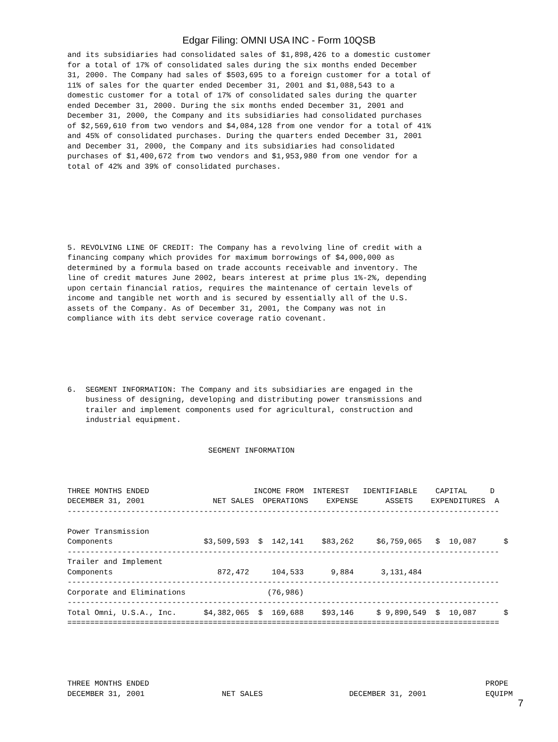Edgar Filing: OMNI USA INC - Form 10QSB
and its subsidiaries had consolidated sales of $1,898,426 to a domestic customer
for a total of 17% of consolidated sales during the six months ended December
31, 2000. The Company had sales of $503,695 to a foreign customer for a total of
11% of sales for the quarter ended December 31, 2001 and $1,088,543 to a
domestic customer for a total of 17% of consolidated sales during the quarter
ended December 31, 2000. During the six months ended December 31, 2001 and
December 31, 2000, the Company and its subsidiaries had consolidated purchases
of $2,569,610 from two vendors and $4,084,128 from one vendor for a total of 41%
and 45% of consolidated purchases. During the quarters ended December 31, 2001
and December 31, 2000, the Company and its subsidiaries had consolidated
purchases of $1,400,672 from two vendors and $1,953,980 from one vendor for a
total of 42% and 39% of consolidated purchases.







5. REVOLVING LINE OF CREDIT: The Company has a revolving line of credit with a
financing company which provides for maximum borrowings of $4,000,000 as
determined by a formula based on trade accounts receivable and inventory. The
line of credit matures June 2002, bears interest at prime plus 1%-2%, depending
upon certain financial ratios, requires the maintenance of certain levels of
income and tangible net worth and is secured by essentially all of the U.S.
assets of the Company. As of December 31, 2001, the Company was not in
compliance with its debt service coverage ratio covenant.






6.  SEGMENT INFORMATION: The Company and its subsidiaries are engaged in the
    business of designing, developing and distributing power transmissions and
    trailer and implement components used for agricultural, construction and
    industrial equipment.


                               SEGMENT INFORMATION



THREE MONTHS ENDED                       INCOME FROM  INTEREST   IDENTIFIABLE    CAPITAL     D
DECEMBER 31, 2001               NET SALES  OPERATIONS    EXPENSE      ASSETS    EXPENDITURES  A
-----------------------------------------------------------------------------------------------

Power Transmission
Components                    $3,509,593  $  142,141    $83,262     $6,759,065   $  10,087      $
-----------------------------------------------------------------------------------------------
Trailer and Implement
Components                       872,472     104,533      9,884      3,131,484
-----------------------------------------------------------------------------------------------
Corporate and Eliminations                  (76,986)
-----------------------------------------------------------------------------------------------
Total Omni, U.S.A., Inc.      $4,382,065  $  169,688    $93,146     $ 9,890,549  $  10,087      $
===============================================================================================





THREE MONTHS ENDED                                                                          PROPE
DECEMBER 31, 2001                 NET SALES                   DECEMBER 31, 2001             EQUIPM
7